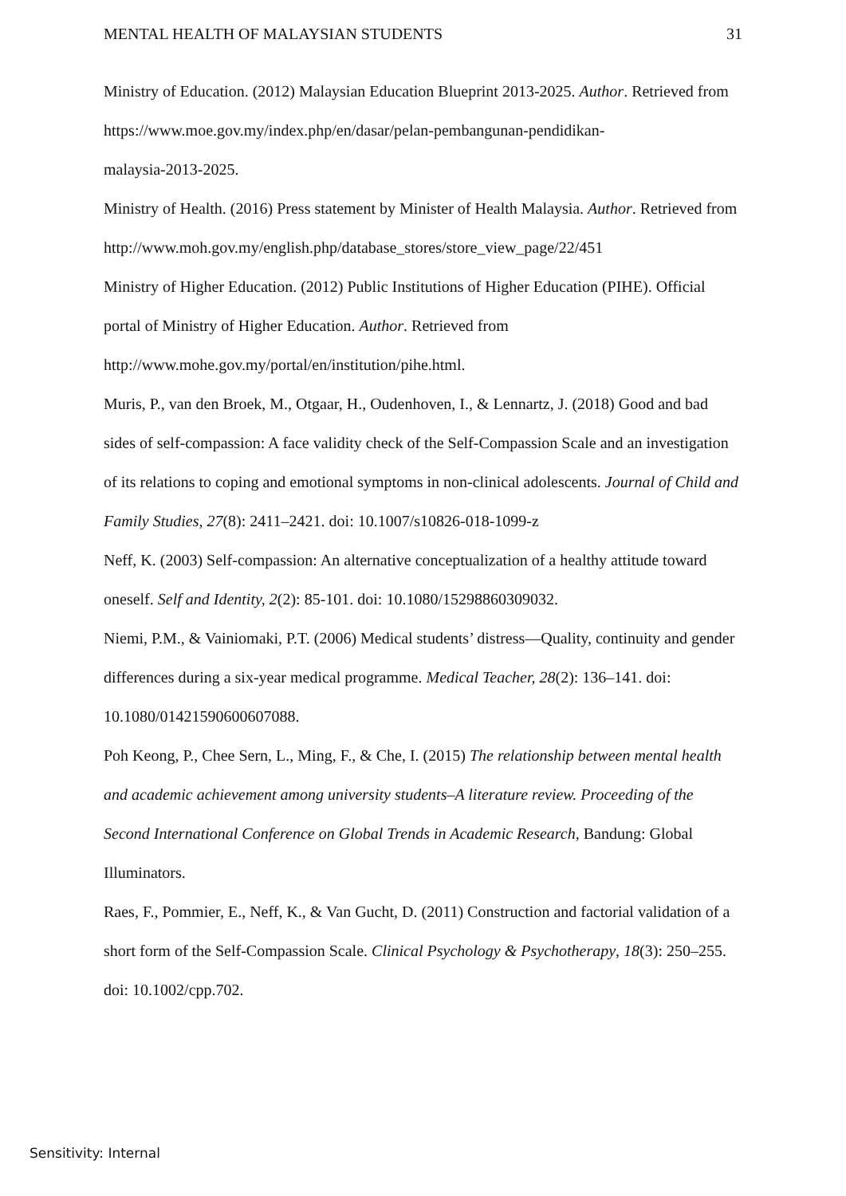MENTAL HEALTH OF MALAYSIAN STUDENTS 31
Ministry of Education. (2012) Malaysian Education Blueprint 2013-2025. Author. Retrieved from https://www.moe.gov.my/index.php/en/dasar/pelan-pembangunan-pendidikan-
malaysia-2013-2025.
Ministry of Health. (2016) Press statement by Minister of Health Malaysia. Author. Retrieved from http://www.moh.gov.my/english.php/database_stores/store_view_page/22/451
Ministry of Higher Education. (2012) Public Institutions of Higher Education (PIHE). Official portal of Ministry of Higher Education. Author. Retrieved from http://www.mohe.gov.my/portal/en/institution/pihe.html.
Muris, P., van den Broek, M., Otgaar, H., Oudenhoven, I., & Lennartz, J. (2018) Good and bad sides of self-compassion: A face validity check of the Self-Compassion Scale and an investigation of its relations to coping and emotional symptoms in non-clinical adolescents. Journal of Child and Family Studies, 27(8): 2411–2421. doi: 10.1007/s10826-018-1099-z
Neff, K. (2003) Self-compassion: An alternative conceptualization of a healthy attitude toward oneself. Self and Identity, 2(2): 85-101. doi: 10.1080/15298860309032.
Niemi, P.M., & Vainiomaki, P.T. (2006) Medical students’ distress—Quality, continuity and gender differences during a six-year medical programme. Medical Teacher, 28(2): 136–141. doi: 10.1080/01421590600607088.
Poh Keong, P., Chee Sern, L., Ming, F., & Che, I. (2015) The relationship between mental health and academic achievement among university students–A literature review. Proceeding of the Second International Conference on Global Trends in Academic Research, Bandung: Global Illuminators.
Raes, F., Pommier, E., Neff, K., & Van Gucht, D. (2011) Construction and factorial validation of a short form of the Self-Compassion Scale. Clinical Psychology & Psychotherapy, 18(3): 250–255. doi: 10.1002/cpp.702.
Sensitivity: Internal